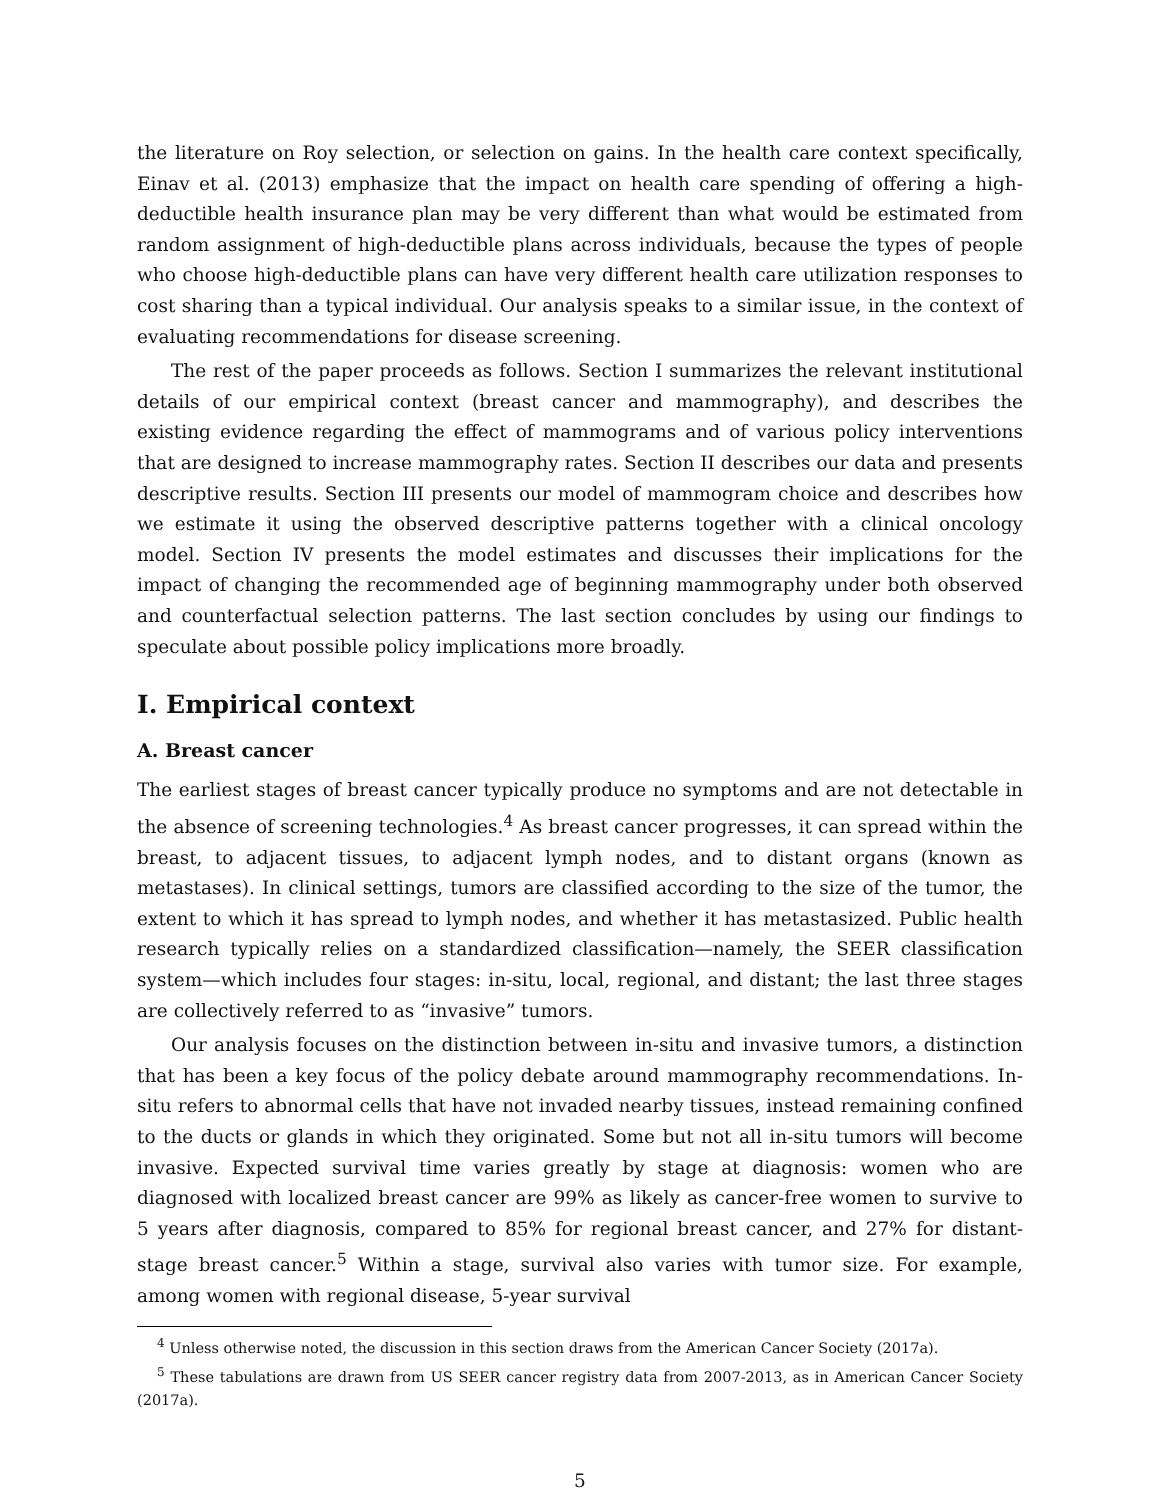the literature on Roy selection, or selection on gains. In the health care context specifically, Einav et al. (2013) emphasize that the impact on health care spending of offering a high-deductible health insurance plan may be very different than what would be estimated from random assignment of high-deductible plans across individuals, because the types of people who choose high-deductible plans can have very different health care utilization responses to cost sharing than a typical individual. Our analysis speaks to a similar issue, in the context of evaluating recommendations for disease screening.
The rest of the paper proceeds as follows. Section I summarizes the relevant institutional details of our empirical context (breast cancer and mammography), and describes the existing evidence regarding the effect of mammograms and of various policy interventions that are designed to increase mammography rates. Section II describes our data and presents descriptive results. Section III presents our model of mammogram choice and describes how we estimate it using the observed descriptive patterns together with a clinical oncology model. Section IV presents the model estimates and discusses their implications for the impact of changing the recommended age of beginning mammography under both observed and counterfactual selection patterns. The last section concludes by using our findings to speculate about possible policy implications more broadly.
I. Empirical context
A. Breast cancer
The earliest stages of breast cancer typically produce no symptoms and are not detectable in the absence of screening technologies.<sup>4</sup> As breast cancer progresses, it can spread within the breast, to adjacent tissues, to adjacent lymph nodes, and to distant organs (known as metastases). In clinical settings, tumors are classified according to the size of the tumor, the extent to which it has spread to lymph nodes, and whether it has metastasized. Public health research typically relies on a standardized classification—namely, the SEER classification system—which includes four stages: in-situ, local, regional, and distant; the last three stages are collectively referred to as “invasive” tumors.
Our analysis focuses on the distinction between in-situ and invasive tumors, a distinction that has been a key focus of the policy debate around mammography recommendations. In-situ refers to abnormal cells that have not invaded nearby tissues, instead remaining confined to the ducts or glands in which they originated. Some but not all in-situ tumors will become invasive. Expected survival time varies greatly by stage at diagnosis: women who are diagnosed with localized breast cancer are 99% as likely as cancer-free women to survive to 5 years after diagnosis, compared to 85% for regional breast cancer, and 27% for distant-stage breast cancer.<sup>5</sup> Within a stage, survival also varies with tumor size. For example, among women with regional disease, 5-year survival
<sup>4</sup> Unless otherwise noted, the discussion in this section draws from the American Cancer Society (2017a).
<sup>5</sup> These tabulations are drawn from US SEER cancer registry data from 2007-2013, as in American Cancer Society (2017a).
5